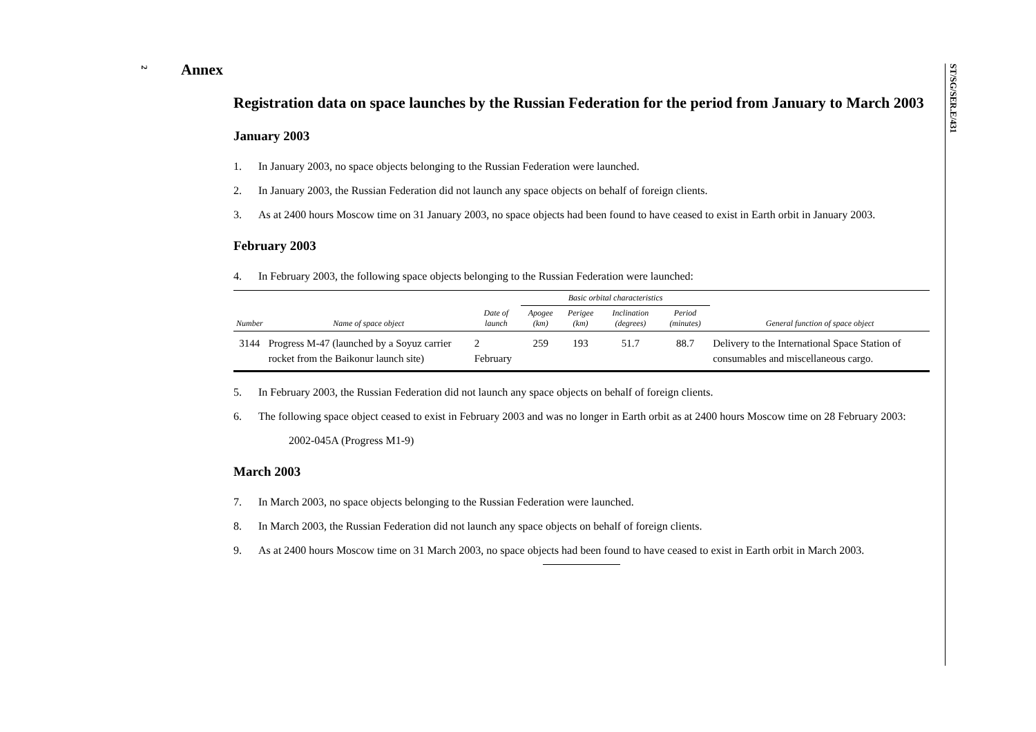2
ST/SG/SER.E/431
Annex
Registration data on space launches by the Russian Federation for the period from January to March 2003
January 2003
1. In January 2003, no space objects belonging to the Russian Federation were launched.
2. In January 2003, the Russian Federation did not launch any space objects on behalf of foreign clients.
3. As at 2400 hours Moscow time on 31 January 2003, no space objects had been found to have ceased to exist in Earth orbit in January 2003.
February 2003
4. In February 2003, the following space objects belonging to the Russian Federation were launched:
| Number | Name of space object | Date of launch | Basic orbital characteristics | | | | General function of space object |
| --- | --- | --- | --- | --- | --- | --- | --- |
| | | | Apogee (km) | Perigee (km) | Inclination (degrees) | Period (minutes) | |
| 3144 | Progress M-47 (launched by a Soyuz carrier rocket from the Baikonur launch site) | 2 February | 259 | 193 | 51.7 | 88.7 | Delivery to the International Space Station of consumables and miscellaneous cargo. |
5. In February 2003, the Russian Federation did not launch any space objects on behalf of foreign clients.
6. The following space object ceased to exist in February 2003 and was no longer in Earth orbit as at 2400 hours Moscow time on 28 February 2003:
2002-045A (Progress M1-9)
March 2003
7. In March 2003, no space objects belonging to the Russian Federation were launched.
8. In March 2003, the Russian Federation did not launch any space objects on behalf of foreign clients.
9. As at 2400 hours Moscow time on 31 March 2003, no space objects had been found to have ceased to exist in Earth orbit in March 2003.